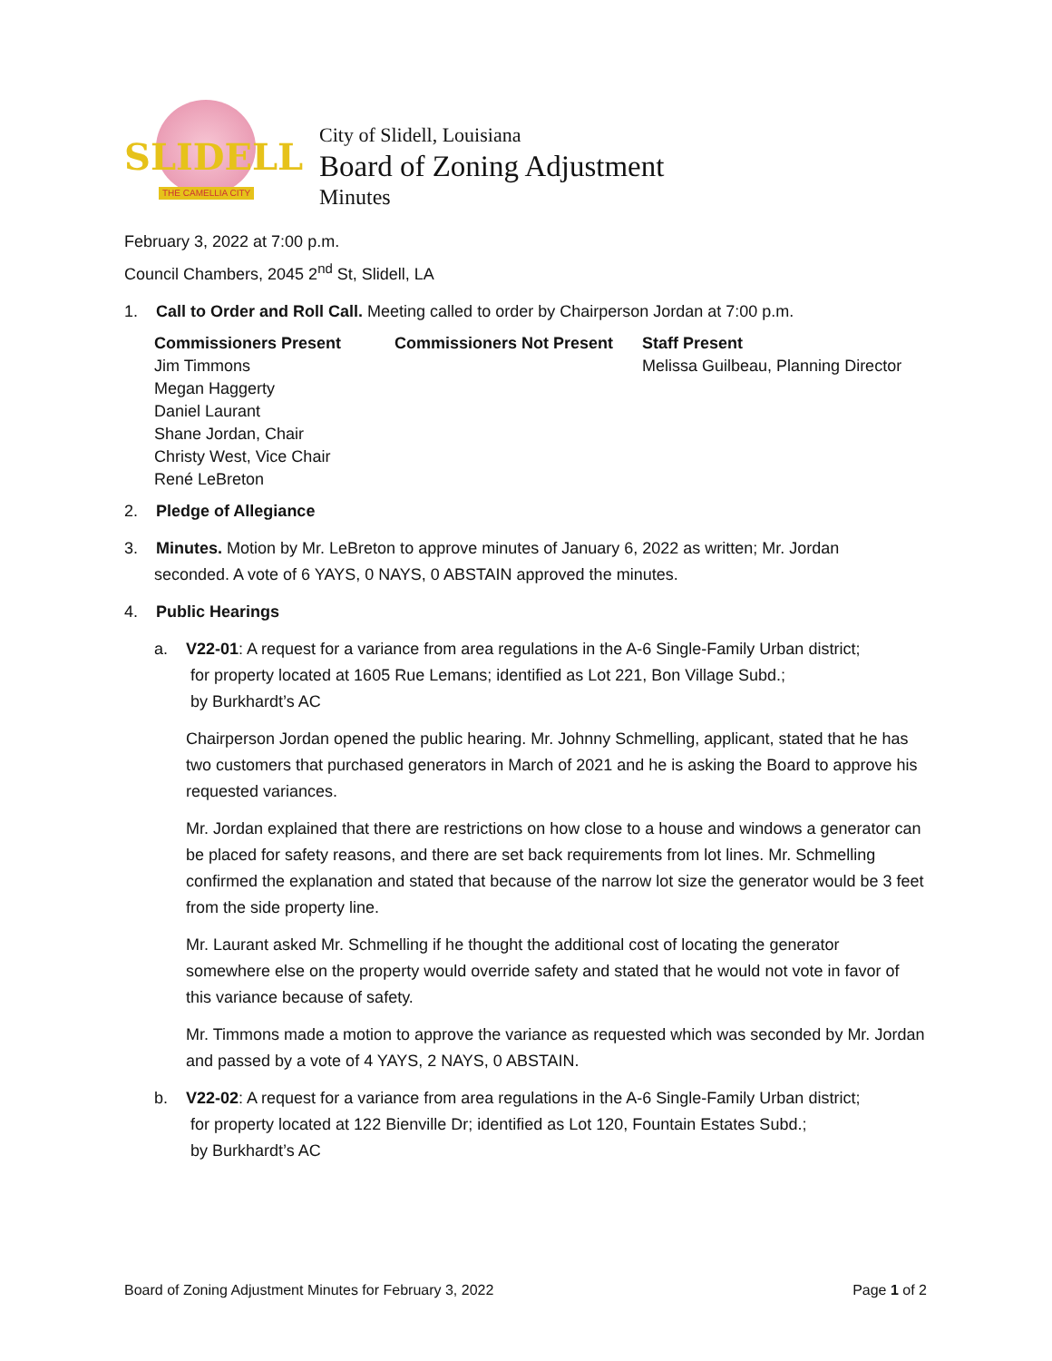SLIDELL
THE CAMELLIA CITY
City of Slidell, Louisiana
Board of Zoning Adjustment
Minutes
February 3, 2022 at 7:00 p.m.
Council Chambers, 2045 2<sup>nd</sup> St, Slidell, LA
1. Call to Order and Roll Call. Meeting called to order by Chairperson Jordan at 7:00 p.m.
Commissioners Present
Jim Timmons
Megan Haggerty
Daniel Laurant
Shane Jordan, Chair
Christy West, Vice Chair
René LeBreton
Commissioners Not Present Staff Present
Melissa Guilbeau, Planning Director
2. Pledge of Allegiance
3. Minutes. Motion by Mr. LeBreton to approve minutes of January 6, 2022 as written; Mr. Jordan
seconded. A vote of 6 YAYS, 0 NAYS, 0 ABSTAIN approved the minutes.
4. Public Hearings
a. V22-01: A request for a variance from area regulations in the A-6 Single-Family Urban district;
for property located at 1605 Rue Lemans; identified as Lot 221, Bon Village Subd.;
by Burkhardt’s AC
Chairperson Jordan opened the public hearing. Mr. Johnny Schmelling, applicant, stated that he has two customers that purchased generators in March of 2021 and he is asking the Board to approve his requested variances.
Mr. Jordan explained that there are restrictions on how close to a house and windows a generator can be placed for safety reasons, and there are set back requirements from lot lines. Mr. Schmelling confirmed the explanation and stated that because of the narrow lot size the generator would be 3 feet from the side property line.
Mr. Laurant asked Mr. Schmelling if he thought the additional cost of locating the generator somewhere else on the property would override safety and stated that he would not vote in favor of this variance because of safety.
Mr. Timmons made a motion to approve the variance as requested which was seconded by Mr. Jordan and passed by a vote of 4 YAYS, 2 NAYS, 0 ABSTAIN.
b. V22-02: A request for a variance from area regulations in the A-6 Single-Family Urban district;
for property located at 122 Bienville Dr; identified as Lot 120, Fountain Estates Subd.;
by Burkhardt’s AC
Board of Zoning Adjustment Minutes for February 3, 2022 Page 1 of 2